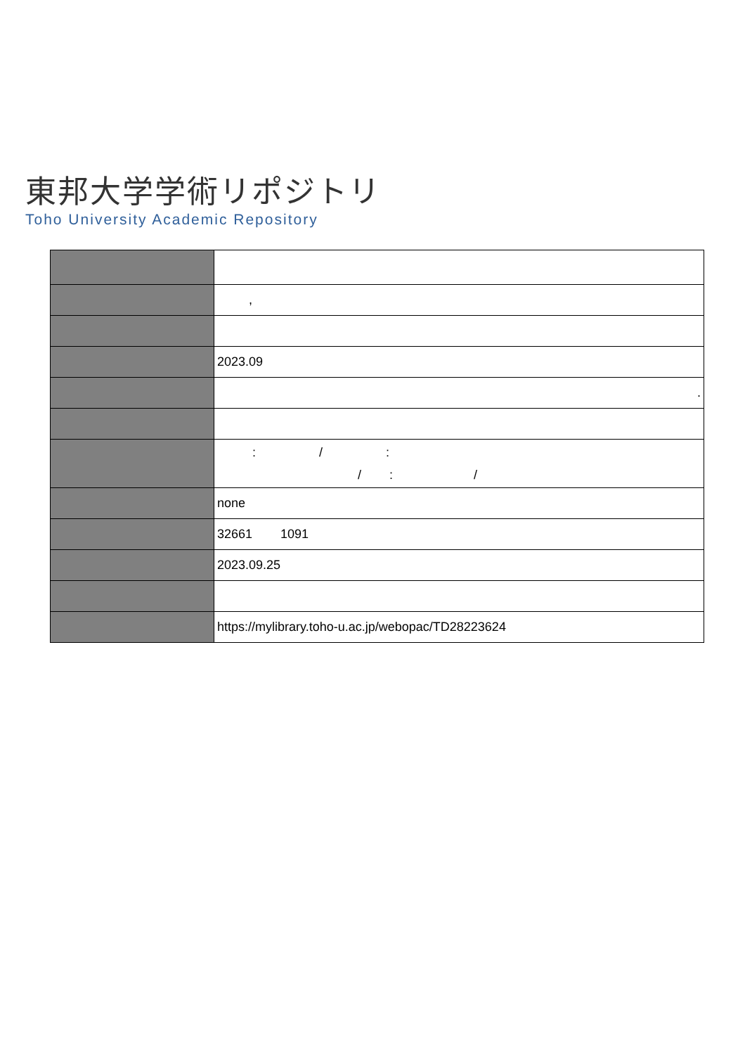東邦大学学術リポジトリ
Toho University Academic Repository
| | , |
| | 2023.09 |
| | . |
| | : / : / : / |
| | none |
| | 32661 1091 |
| | 2023.09.25 |
| | https://mylibrary.toho-u.ac.jp/webopac/TD28223624 |